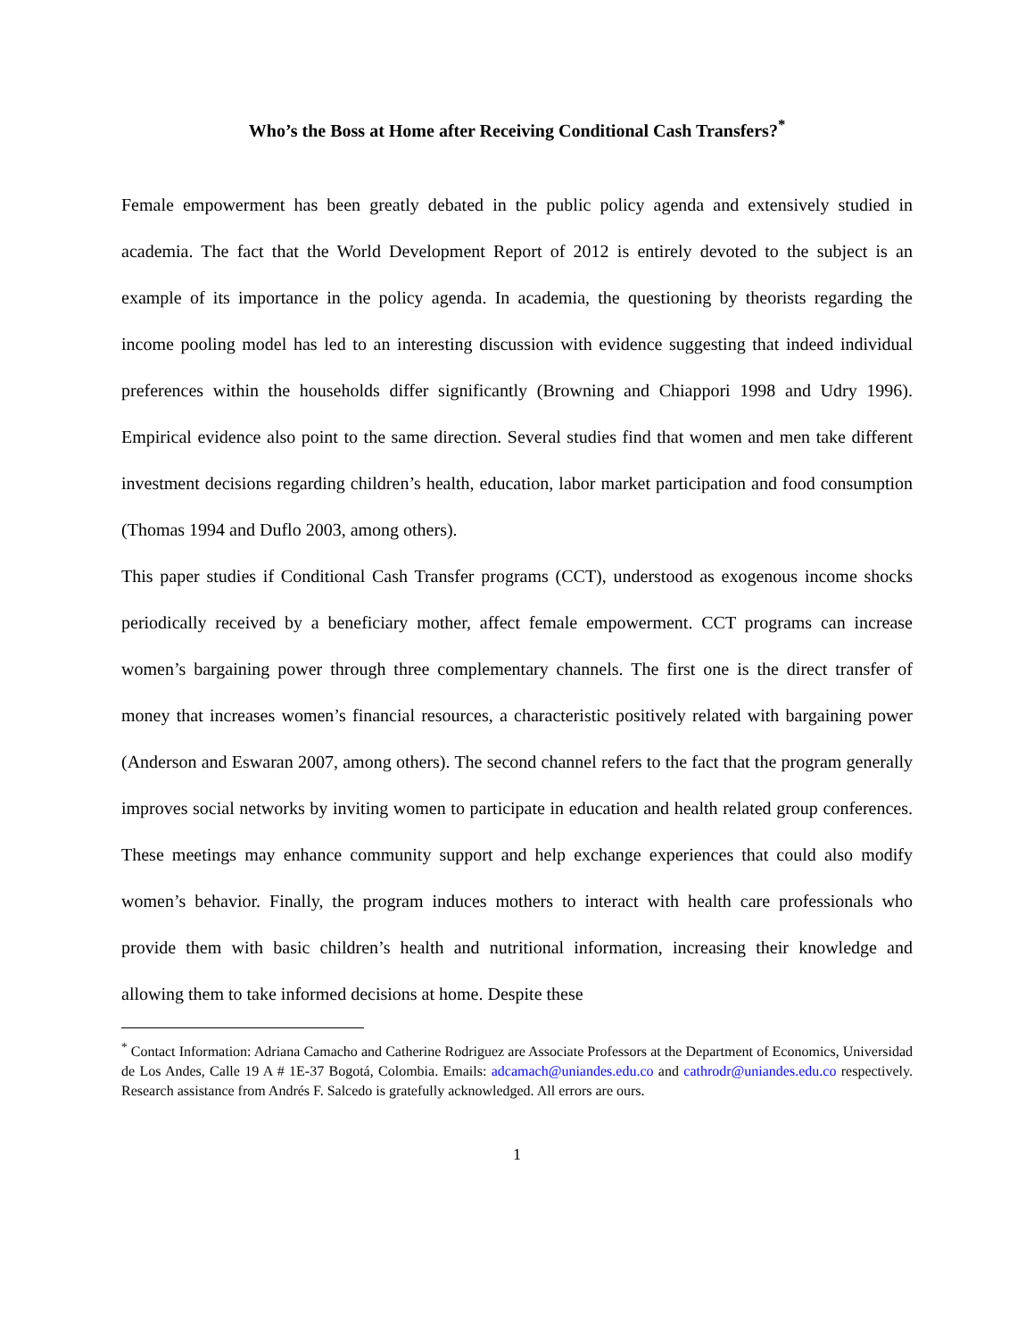Who’s the Boss at Home after Receiving Conditional Cash Transfers?<sup>*</sup>
Female empowerment has been greatly debated in the public policy agenda and extensively studied in academia. The fact that the World Development Report of 2012 is entirely devoted to the subject is an example of its importance in the policy agenda. In academia, the questioning by theorists regarding the income pooling model has led to an interesting discussion with evidence suggesting that indeed individual preferences within the households differ significantly (Browning and Chiappori 1998 and Udry 1996). Empirical evidence also point to the same direction. Several studies find that women and men take different investment decisions regarding children’s health, education, labor market participation and food consumption (Thomas 1994 and Duflo 2003, among others).
This paper studies if Conditional Cash Transfer programs (CCT), understood as exogenous income shocks periodically received by a beneficiary mother, affect female empowerment. CCT programs can increase women’s bargaining power through three complementary channels. The first one is the direct transfer of money that increases women’s financial resources, a characteristic positively related with bargaining power (Anderson and Eswaran 2007, among others). The second channel refers to the fact that the program generally improves social networks by inviting women to participate in education and health related group conferences. These meetings may enhance community support and help exchange experiences that could also modify women’s behavior. Finally, the program induces mothers to interact with health care professionals who provide them with basic children’s health and nutritional information, increasing their knowledge and allowing them to take informed decisions at home. Despite these
<sup>*</sup> Contact Information: Adriana Camacho and Catherine Rodriguez are Associate Professors at the Department of Economics, Universidad de Los Andes, Calle 19 A # 1E-37 Bogotá, Colombia. Emails: adcamach@uniandes.edu.co and cathrodr@uniandes.edu.co respectively. Research assistance from Andrés F. Salcedo is gratefully acknowledged. All errors are ours.
1